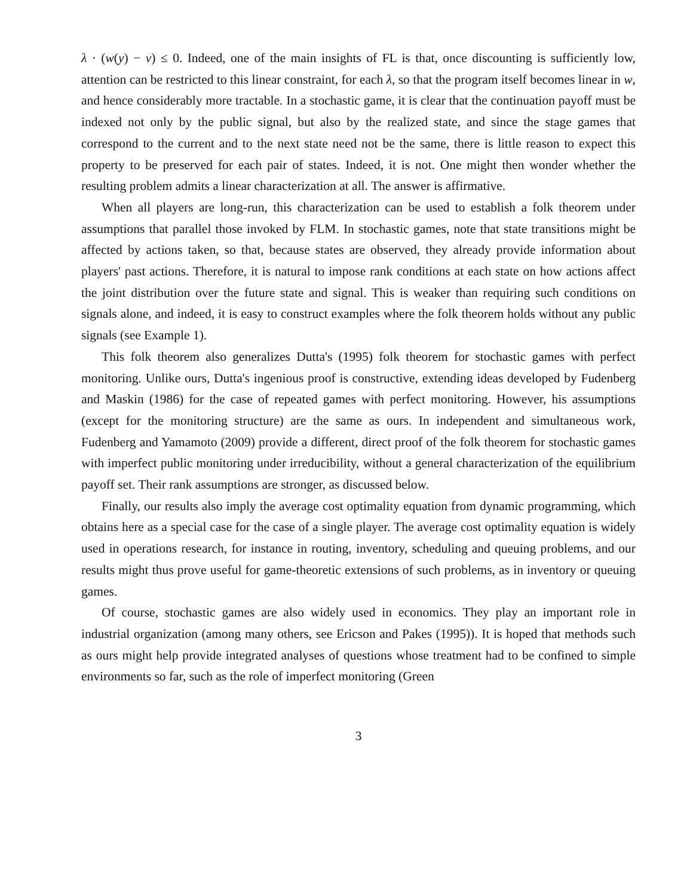λ · (w(y) − v) ≤ 0. Indeed, one of the main insights of FL is that, once discounting is sufficiently low, attention can be restricted to this linear constraint, for each λ, so that the program itself becomes linear in w, and hence considerably more tractable. In a stochastic game, it is clear that the continuation payoff must be indexed not only by the public signal, but also by the realized state, and since the stage games that correspond to the current and to the next state need not be the same, there is little reason to expect this property to be preserved for each pair of states. Indeed, it is not. One might then wonder whether the resulting problem admits a linear characterization at all. The answer is affirmative.
When all players are long-run, this characterization can be used to establish a folk theorem under assumptions that parallel those invoked by FLM. In stochastic games, note that state transitions might be affected by actions taken, so that, because states are observed, they already provide information about players' past actions. Therefore, it is natural to impose rank conditions at each state on how actions affect the joint distribution over the future state and signal. This is weaker than requiring such conditions on signals alone, and indeed, it is easy to construct examples where the folk theorem holds without any public signals (see Example 1).
This folk theorem also generalizes Dutta's (1995) folk theorem for stochastic games with perfect monitoring. Unlike ours, Dutta's ingenious proof is constructive, extending ideas developed by Fudenberg and Maskin (1986) for the case of repeated games with perfect monitoring. However, his assumptions (except for the monitoring structure) are the same as ours. In independent and simultaneous work, Fudenberg and Yamamoto (2009) provide a different, direct proof of the folk theorem for stochastic games with imperfect public monitoring under irreducibility, without a general characterization of the equilibrium payoff set. Their rank assumptions are stronger, as discussed below.
Finally, our results also imply the average cost optimality equation from dynamic programming, which obtains here as a special case for the case of a single player. The average cost optimality equation is widely used in operations research, for instance in routing, inventory, scheduling and queuing problems, and our results might thus prove useful for game-theoretic extensions of such problems, as in inventory or queuing games.
Of course, stochastic games are also widely used in economics. They play an important role in industrial organization (among many others, see Ericson and Pakes (1995)). It is hoped that methods such as ours might help provide integrated analyses of questions whose treatment had to be confined to simple environments so far, such as the role of imperfect monitoring (Green
3